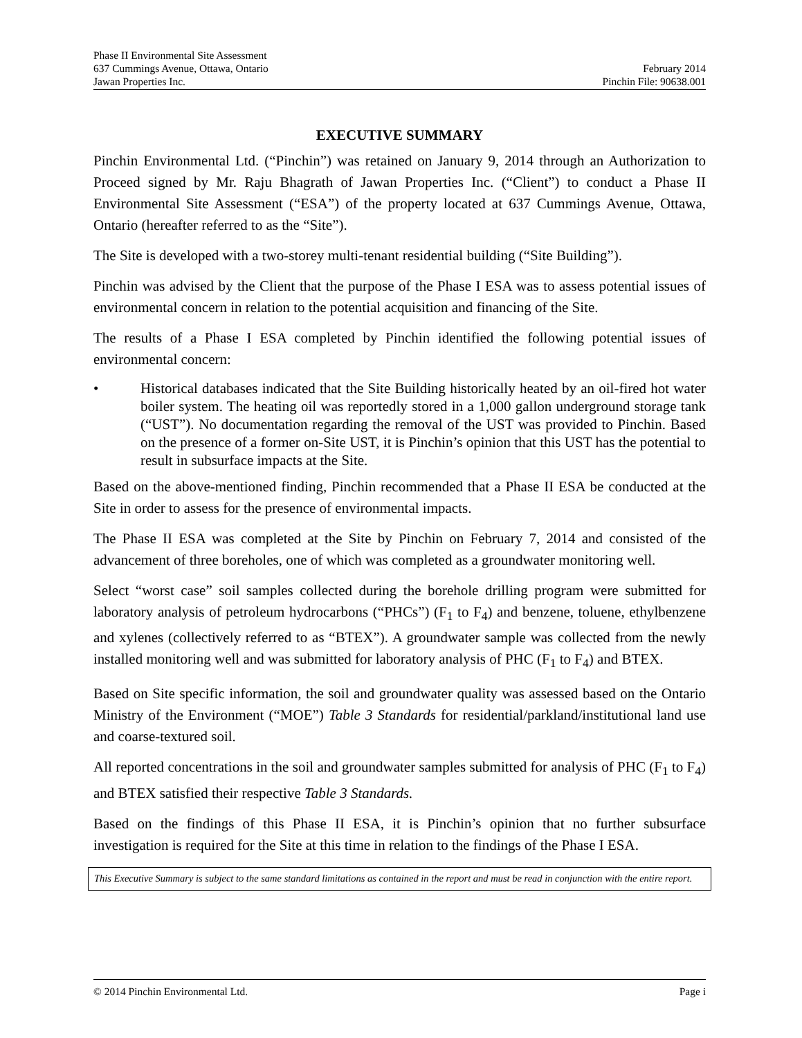Phase II Environmental Site Assessment
637 Cummings Avenue, Ottawa, Ontario February 2014
Jawan Properties Inc. Pinchin File: 90638.001
EXECUTIVE SUMMARY
Pinchin Environmental Ltd. (“Pinchin”) was retained on January 9, 2014 through an Authorization to Proceed signed by Mr. Raju Bhagrath of Jawan Properties Inc. (“Client”) to conduct a Phase II Environmental Site Assessment (“ESA”) of the property located at 637 Cummings Avenue, Ottawa, Ontario (hereafter referred to as the “Site”).
The Site is developed with a two-storey multi-tenant residential building (“Site Building”).
Pinchin was advised by the Client that the purpose of the Phase I ESA was to assess potential issues of environmental concern in relation to the potential acquisition and financing of the Site.
The results of a Phase I ESA completed by Pinchin identified the following potential issues of environmental concern:
• Historical databases indicated that the Site Building historically heated by an oil-fired hot water boiler system. The heating oil was reportedly stored in a 1,000 gallon underground storage tank (“UST”). No documentation regarding the removal of the UST was provided to Pinchin. Based on the presence of a former on-Site UST, it is Pinchin’s opinion that this UST has the potential to result in subsurface impacts at the Site.
Based on the above-mentioned finding, Pinchin recommended that a Phase II ESA be conducted at the Site in order to assess for the presence of environmental impacts.
The Phase II ESA was completed at the Site by Pinchin on February 7, 2014 and consisted of the advancement of three boreholes, one of which was completed as a groundwater monitoring well.
Select “worst case” soil samples collected during the borehole drilling program were submitted for laboratory analysis of petroleum hydrocarbons (“PHCs”) (F<sub>1</sub> to F<sub>4</sub>) and benzene, toluene, ethylbenzene and xylenes (collectively referred to as “BTEX”). A groundwater sample was collected from the newly installed monitoring well and was submitted for laboratory analysis of PHC (F<sub>1</sub> to F<sub>4</sub>) and BTEX.
Based on Site specific information, the soil and groundwater quality was assessed based on the Ontario Ministry of the Environment (“MOE”) Table 3 Standards for residential/parkland/institutional land use and coarse-textured soil.
All reported concentrations in the soil and groundwater samples submitted for analysis of PHC (F<sub>1</sub> to F<sub>4</sub>) and BTEX satisfied their respective Table 3 Standards.
Based on the findings of this Phase II ESA, it is Pinchin’s opinion that no further subsurface investigation is required for the Site at this time in relation to the findings of the Phase I ESA.
This Executive Summary is subject to the same standard limitations as contained in the report and must be read in conjunction with the entire report.
© 2014 Pinchin Environmental Ltd. Page i